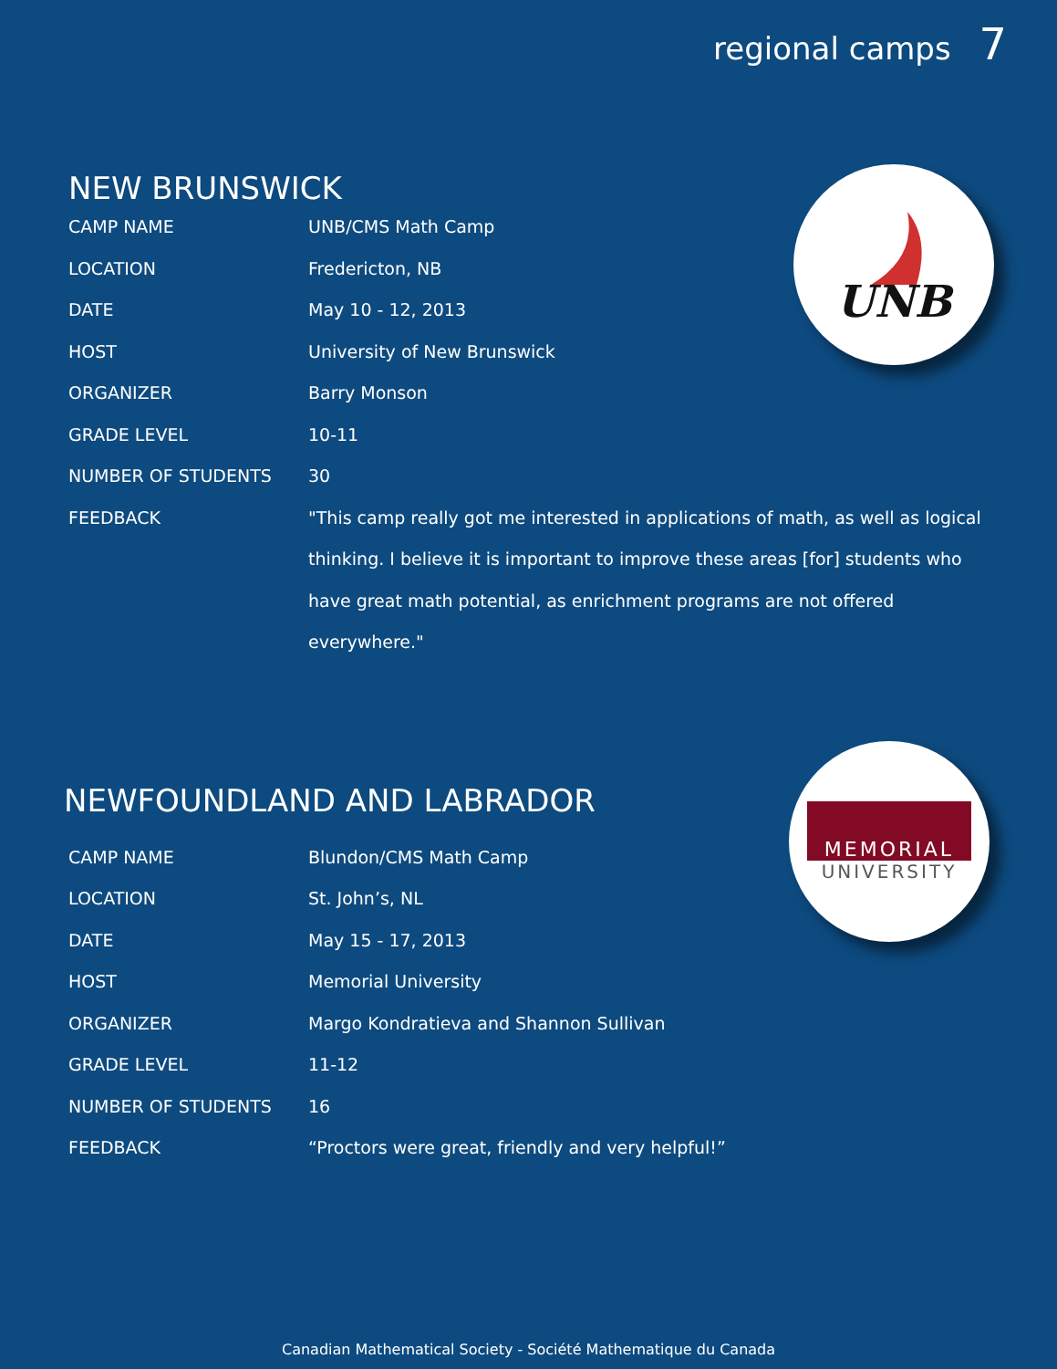regional camps 7
NEW BRUNSWICK
| CAMP NAME | UNB/CMS Math Camp |
| LOCATION | Fredericton, NB |
| DATE | May 10 - 12, 2013 |
| HOST | University of New Brunswick |
| ORGANIZER | Barry Monson |
| GRADE LEVEL | 10-11 |
| NUMBER OF STUDENTS | 30 |
| FEEDBACK | "This camp really got me interested in applications of math, as well as logical thinking. I believe it is important to improve these areas [for] students who have great math potential, as enrichment programs are not offered everywhere." |
UNB
NEWFOUNDLAND AND LABRADOR
| CAMP NAME | Blundon/CMS Math Camp |
| LOCATION | St. John’s, NL |
| DATE | May 15 - 17, 2013 |
| HOST | Memorial University |
| ORGANIZER | Margo Kondratieva and Shannon Sullivan |
| GRADE LEVEL | 11-12 |
| NUMBER OF STUDENTS | 16 |
| FEEDBACK | “Proctors were great, friendly and very helpful!” |
MEMORIAL
UNIVERSITY
Canadian Mathematical Society - Société Mathematique du Canada